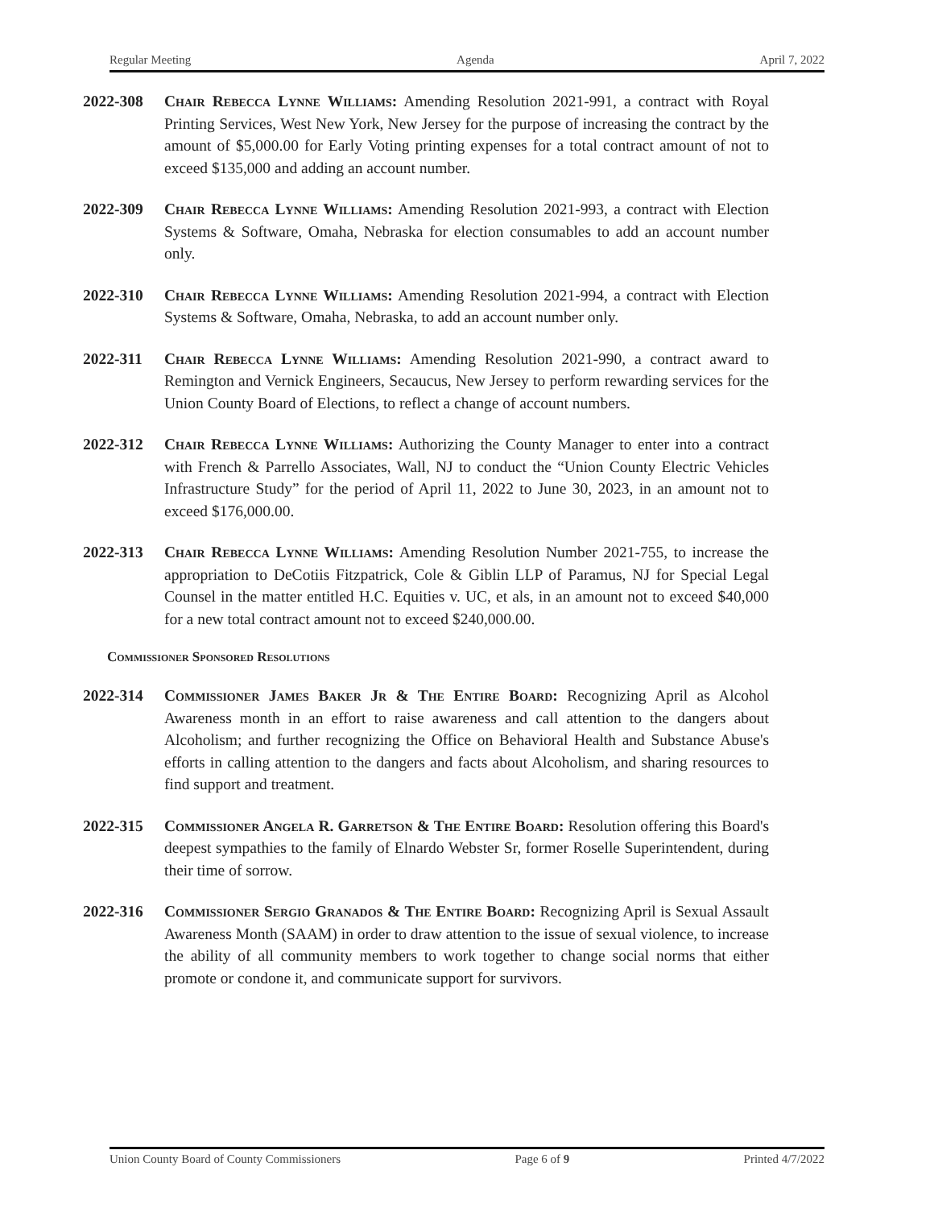Regular Meeting Agenda April 7, 2022
2022-308 Chair Rebecca Lynne Williams: Amending Resolution 2021-991, a contract with Royal Printing Services, West New York, New Jersey for the purpose of increasing the contract by the amount of $5,000.00 for Early Voting printing expenses for a total contract amount of not to exceed $135,000 and adding an account number.
2022-309 Chair Rebecca Lynne Williams: Amending Resolution 2021-993, a contract with Election Systems & Software, Omaha, Nebraska for election consumables to add an account number only.
2022-310 Chair Rebecca Lynne Williams: Amending Resolution 2021-994, a contract with Election Systems & Software, Omaha, Nebraska, to add an account number only.
2022-311 Chair Rebecca Lynne Williams: Amending Resolution 2021-990, a contract award to Remington and Vernick Engineers, Secaucus, New Jersey to perform rewarding services for the Union County Board of Elections, to reflect a change of account numbers.
2022-312 Chair Rebecca Lynne Williams: Authorizing the County Manager to enter into a contract with French & Parrello Associates, Wall, NJ to conduct the “Union County Electric Vehicles Infrastructure Study” for the period of April 11, 2022 to June 30, 2023, in an amount not to exceed $176,000.00.
2022-313 Chair Rebecca Lynne Williams: Amending Resolution Number 2021-755, to increase the appropriation to DeCotiis Fitzpatrick, Cole & Giblin LLP of Paramus, NJ for Special Legal Counsel in the matter entitled H.C. Equities v. UC, et als, in an amount not to exceed $40,000 for a new total contract amount not to exceed $240,000.00.
Commissioner Sponsored Resolutions
2022-314 Commissioner James Baker Jr & The Entire Board: Recognizing April as Alcohol Awareness month in an effort to raise awareness and call attention to the dangers about Alcoholism; and further recognizing the Office on Behavioral Health and Substance Abuse's efforts in calling attention to the dangers and facts about Alcoholism, and sharing resources to find support and treatment.
2022-315 Commissioner Angela R. Garretson & The Entire Board: Resolution offering this Board's deepest sympathies to the family of Elnardo Webster Sr, former Roselle Superintendent, during their time of sorrow.
2022-316 Commissioner Sergio Granados & The Entire Board: Recognizing April is Sexual Assault Awareness Month (SAAM) in order to draw attention to the issue of sexual violence, to increase the ability of all community members to work together to change social norms that either promote or condone it, and communicate support for survivors.
Union County Board of County Commissioners Page 6 of 9 Printed 4/7/2022